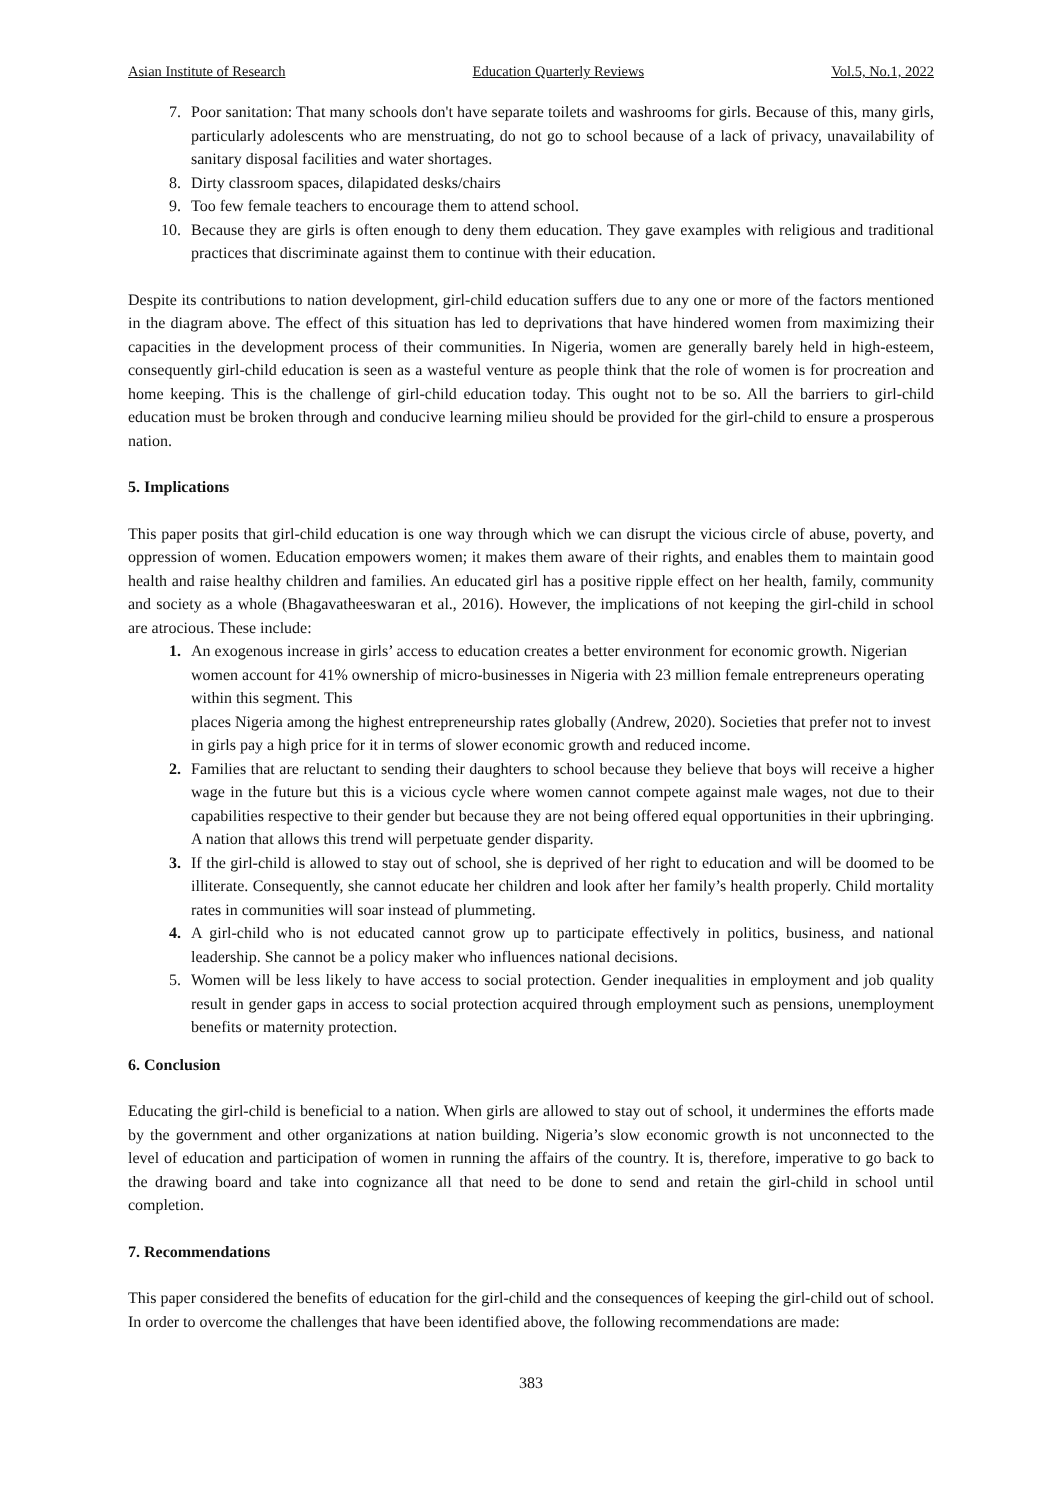Asian Institute of Research Education Quarterly Reviews Vol.5, No.1, 2022
7. Poor sanitation: That many schools don't have separate toilets and washrooms for girls. Because of this, many girls, particularly adolescents who are menstruating, do not go to school because of a lack of privacy, unavailability of sanitary disposal facilities and water shortages.
8. Dirty classroom spaces, dilapidated desks/chairs
9. Too few female teachers to encourage them to attend school.
10. Because they are girls is often enough to deny them education. They gave examples with religious and traditional practices that discriminate against them to continue with their education.
Despite its contributions to nation development, girl-child education suffers due to any one or more of the factors mentioned in the diagram above. The effect of this situation has led to deprivations that have hindered women from maximizing their capacities in the development process of their communities. In Nigeria, women are generally barely held in high-esteem, consequently girl-child education is seen as a wasteful venture as people think that the role of women is for procreation and home keeping. This is the challenge of girl-child education today. This ought not to be so. All the barriers to girl-child education must be broken through and conducive learning milieu should be provided for the girl-child to ensure a prosperous nation.
5. Implications
This paper posits that girl-child education is one way through which we can disrupt the vicious circle of abuse, poverty, and oppression of women. Education empowers women; it makes them aware of their rights, and enables them to maintain good health and raise healthy children and families. An educated girl has a positive ripple effect on her health, family, community and society as a whole (Bhagavatheeswaran et al., 2016). However, the implications of not keeping the girl-child in school are atrocious. These include:
1. An exogenous increase in girls’ access to education creates a better environment for economic growth. Nigerian women account for 41% ownership of micro-businesses in Nigeria with 23 million female entrepreneurs operating within this segment. This
places Nigeria among the highest entrepreneurship rates globally (Andrew, 2020). Societies that prefer not to invest in girls pay a high price for it in terms of slower economic growth and reduced income.
2. Families that are reluctant to sending their daughters to school because they believe that boys will receive a higher wage in the future but this is a vicious cycle where women cannot compete against male wages, not due to their capabilities respective to their gender but because they are not being offered equal opportunities in their upbringing. A nation that allows this trend will perpetuate gender disparity.
3. If the girl-child is allowed to stay out of school, she is deprived of her right to education and will be doomed to be illiterate. Consequently, she cannot educate her children and look after her family’s health properly. Child mortality rates in communities will soar instead of plummeting.
4. A girl-child who is not educated cannot grow up to participate effectively in politics, business, and national leadership. She cannot be a policy maker who influences national decisions.
5. Women will be less likely to have access to social protection. Gender inequalities in employment and job quality result in gender gaps in access to social protection acquired through employment such as pensions, unemployment benefits or maternity protection.
6. Conclusion
Educating the girl-child is beneficial to a nation. When girls are allowed to stay out of school, it undermines the efforts made by the government and other organizations at nation building. Nigeria’s slow economic growth is not unconnected to the level of education and participation of women in running the affairs of the country. It is, therefore, imperative to go back to the drawing board and take into cognizance all that need to be done to send and retain the girl-child in school until completion.
7. Recommendations
This paper considered the benefits of education for the girl-child and the consequences of keeping the girl-child out of school. In order to overcome the challenges that have been identified above, the following recommendations are made:
383